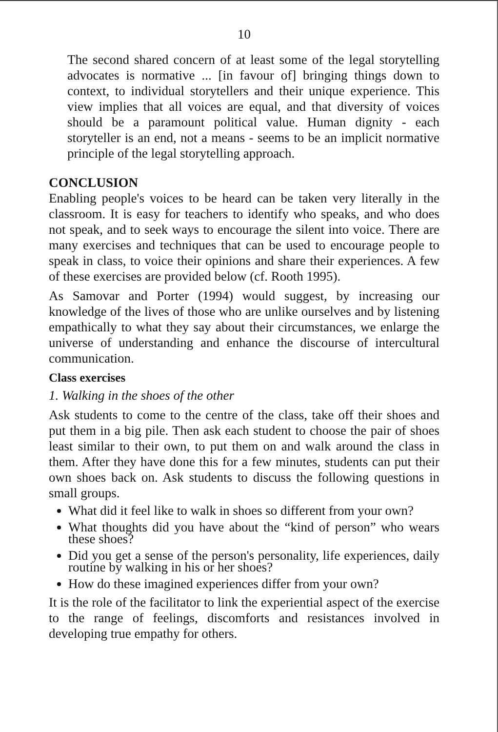10
The second shared concern of at least some of the legal storytelling advocates is normative ... [in favour of] bringing things down to context, to individual storytellers and their unique experience. This view implies that all voices are equal, and that diversity of voices should be a paramount political value. Human dignity - each storyteller is an end, not a means - seems to be an implicit normative principle of the legal storytelling approach.
CONCLUSION
Enabling people's voices to be heard can be taken very literally in the classroom. It is easy for teachers to identify who speaks, and who does not speak, and to seek ways to encourage the silent into voice. There are many exercises and techniques that can be used to encourage people to speak in class, to voice their opinions and share their experiences. A few of these exercises are provided below (cf. Rooth 1995).
As Samovar and Porter (1994) would suggest, by increasing our knowledge of the lives of those who are unlike ourselves and by listening empathically to what they say about their circumstances, we enlarge the universe of understanding and enhance the discourse of intercultural communication.
Class exercises
1. Walking in the shoes of the other
Ask students to come to the centre of the class, take off their shoes and put them in a big pile. Then ask each student to choose the pair of shoes least similar to their own, to put them on and walk around the class in them. After they have done this for a few minutes, students can put their own shoes back on. Ask students to discuss the following questions in small groups.
What did it feel like to walk in shoes so different from your own?
What thoughts did you have about the “kind of person” who wears these shoes?
Did you get a sense of the person's personality, life experiences, daily routine by walking in his or her shoes?
How do these imagined experiences differ from your own?
It is the role of the facilitator to link the experiential aspect of the exercise to the range of feelings, discomforts and resistances involved in developing true empathy for others.